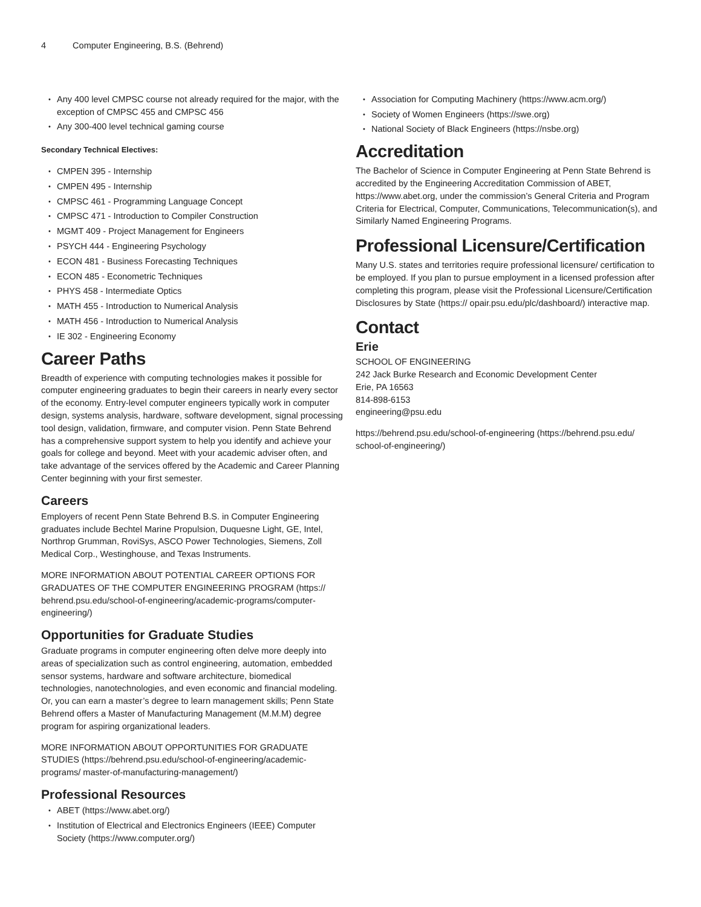4 Computer Engineering, B.S. (Behrend)
Any 400 level CMPSC course not already required for the major, with the exception of CMPSC 455 and CMPSC 456
Any 300-400 level technical gaming course
Secondary Technical Electives:
CMPEN 395 - Internship
CMPEN 495 - Internship
CMPSC 461 - Programming Language Concept
CMPSC 471 - Introduction to Compiler Construction
MGMT 409 - Project Management for Engineers
PSYCH 444 - Engineering Psychology
ECON 481 - Business Forecasting Techniques
ECON 485 - Econometric Techniques
PHYS 458 - Intermediate Optics
MATH 455 - Introduction to Numerical Analysis
MATH 456 - Introduction to Numerical Analysis
IE 302 - Engineering Economy
Career Paths
Breadth of experience with computing technologies makes it possible for computer engineering graduates to begin their careers in nearly every sector of the economy. Entry-level computer engineers typically work in computer design, systems analysis, hardware, software development, signal processing tool design, validation, firmware, and computer vision. Penn State Behrend has a comprehensive support system to help you identify and achieve your goals for college and beyond. Meet with your academic adviser often, and take advantage of the services offered by the Academic and Career Planning Center beginning with your first semester.
Careers
Employers of recent Penn State Behrend B.S. in Computer Engineering graduates include Bechtel Marine Propulsion, Duquesne Light, GE, Intel, Northrop Grumman, RoviSys, ASCO Power Technologies, Siemens, Zoll Medical Corp., Westinghouse, and Texas Instruments.
MORE INFORMATION ABOUT POTENTIAL CAREER OPTIONS FOR GRADUATES OF THE COMPUTER ENGINEERING PROGRAM (https:// behrend.psu.edu/school-of-engineering/academic-programs/computer-engineering/)
Opportunities for Graduate Studies
Graduate programs in computer engineering often delve more deeply into areas of specialization such as control engineering, automation, embedded sensor systems, hardware and software architecture, biomedical technologies, nanotechnologies, and even economic and financial modeling. Or, you can earn a master’s degree to learn management skills; Penn State Behrend offers a Master of Manufacturing Management (M.M.M) degree program for aspiring organizational leaders.
MORE INFORMATION ABOUT OPPORTUNITIES FOR GRADUATE STUDIES (https://behrend.psu.edu/school-of-engineering/academic-programs/ master-of-manufacturing-management/)
Professional Resources
ABET (https://www.abet.org/)
Institution of Electrical and Electronics Engineers (IEEE) Computer Society (https://www.computer.org/)
Association for Computing Machinery (https://www.acm.org/)
Society of Women Engineers (https://swe.org)
National Society of Black Engineers (https://nsbe.org)
Accreditation
The Bachelor of Science in Computer Engineering at Penn State Behrend is accredited by the Engineering Accreditation Commission of ABET, https://www.abet.org, under the commission’s General Criteria and Program Criteria for Electrical, Computer, Communications, Telecommunication(s), and Similarly Named Engineering Programs.
Professional Licensure/Certification
Many U.S. states and territories require professional licensure/ certification to be employed. If you plan to pursue employment in a licensed profession after completing this program, please visit the Professional Licensure/Certification Disclosures by State (https:// opair.psu.edu/plc/dashboard/) interactive map.
Contact
Erie
SCHOOL OF ENGINEERING
242 Jack Burke Research and Economic Development Center
Erie, PA 16563
814-898-6153
engineering@psu.edu
https://behrend.psu.edu/school-of-engineering (https://behrend.psu.edu/ school-of-engineering/)